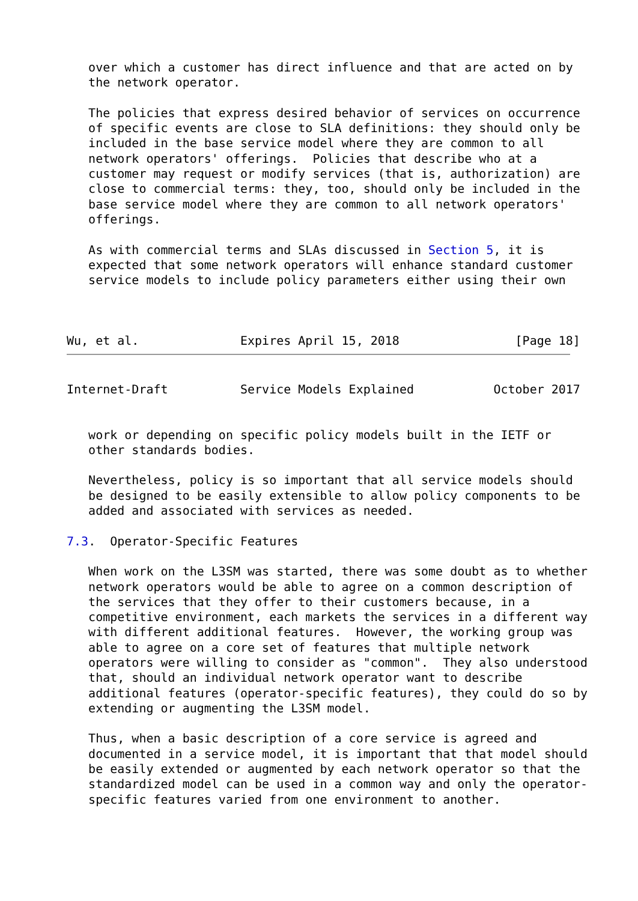over which a customer has direct influence and that are acted on by
   the network operator.

   The policies that express desired behavior of services on occurrence
   of specific events are close to SLA definitions: they should only be
   included in the base service model where they are common to all
   network operators' offerings.  Policies that describe who at a
   customer may request or modify services (that is, authorization) are
   close to commercial terms: they, too, should only be included in the
   base service model where they are common to all network operators'
   offerings.

   As with commercial terms and SLAs discussed in Section 5, it is
   expected that some network operators will enhance standard customer
   service models to include policy parameters either using their own



Wu, et al.              Expires April 15, 2018                [Page 18]
Internet-Draft          Service Models Explained           October 2017


   work or depending on specific policy models built in the IETF or
   other standards bodies.

   Nevertheless, policy is so important that all service models should
   be designed to be easily extensible to allow policy components to be
   added and associated with services as needed.

7.3.  Operator-Specific Features

   When work on the L3SM was started, there was some doubt as to whether
   network operators would be able to agree on a common description of
   the services that they offer to their customers because, in a
   competitive environment, each markets the services in a different way
   with different additional features.  However, the working group was
   able to agree on a core set of features that multiple network
   operators were willing to consider as "common".  They also understood
   that, should an individual network operator want to describe
   additional features (operator-specific features), they could do so by
   extending or augmenting the L3SM model.

   Thus, when a basic description of a core service is agreed and
   documented in a service model, it is important that that model should
   be easily extended or augmented by each network operator so that the
   standardized model can be used in a common way and only the operator-
   specific features varied from one environment to another.